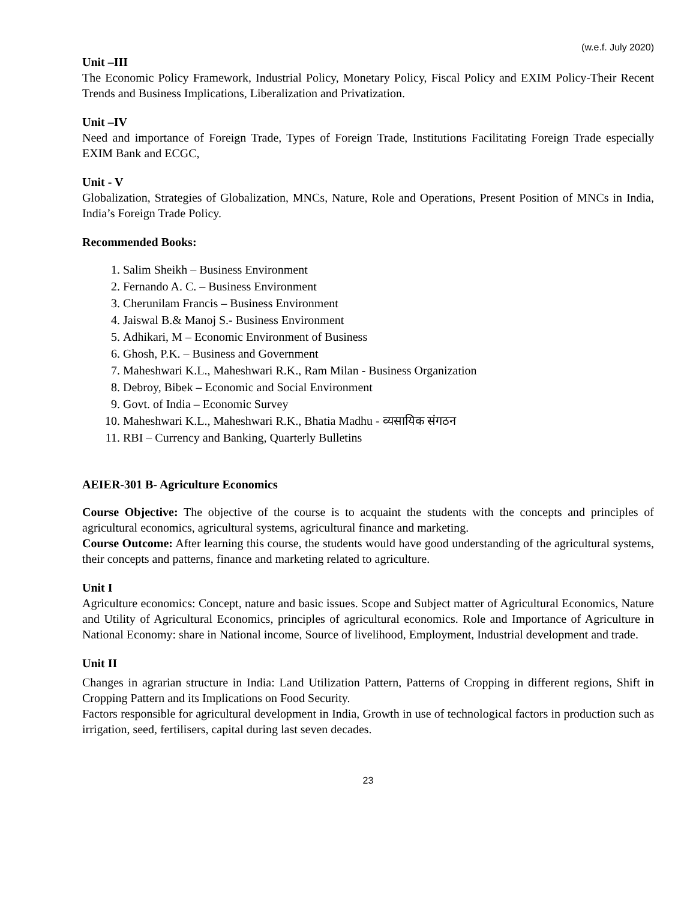(w.e.f. July 2020)
Unit –III
The Economic Policy Framework, Industrial Policy, Monetary Policy, Fiscal Policy and EXIM Policy-Their Recent Trends and Business Implications, Liberalization and Privatization.
Unit –IV
Need and importance of Foreign Trade, Types of Foreign Trade, Institutions Facilitating Foreign Trade especially EXIM Bank and ECGC,
Unit - V
Globalization, Strategies of Globalization, MNCs, Nature, Role and Operations, Present Position of MNCs in India, India’s Foreign Trade Policy.
Recommended Books:
1. Salim Sheikh – Business Environment
2. Fernando A. C. – Business Environment
3. Cherunilam Francis – Business Environment
4. Jaiswal B.& Manoj S.- Business Environment
5. Adhikari, M – Economic Environment of Business
6. Ghosh, P.K. – Business and Government
7. Maheshwari K.L., Maheshwari R.K., Ram Milan - Business Organization
8. Debroy, Bibek – Economic and Social Environment
9. Govt. of India – Economic Survey
10. Maheshwari K.L., Maheshwari R.K., Bhatia Madhu - व्यसायिक संगठन
11. RBI – Currency and Banking, Quarterly Bulletins
AEIER-301 B- Agriculture Economics
Course Objective: The objective of the course is to acquaint the students with the concepts and principles of agricultural economics, agricultural systems, agricultural finance and marketing.
Course Outcome: After learning this course, the students would have good understanding of the agricultural systems, their concepts and patterns, finance and marketing related to agriculture.
Unit I
Agriculture economics: Concept, nature and basic issues. Scope and Subject matter of Agricultural Economics, Nature and Utility of Agricultural Economics, principles of agricultural economics. Role and Importance of Agriculture in National Economy: share in National income, Source of livelihood, Employment, Industrial development and trade.
Unit II
Changes in agrarian structure in India: Land Utilization Pattern, Patterns of Cropping in different regions, Shift in Cropping Pattern and its Implications on Food Security.
Factors responsible for agricultural development in India, Growth in use of technological factors in production such as irrigation, seed, fertilisers, capital during last seven decades.
23